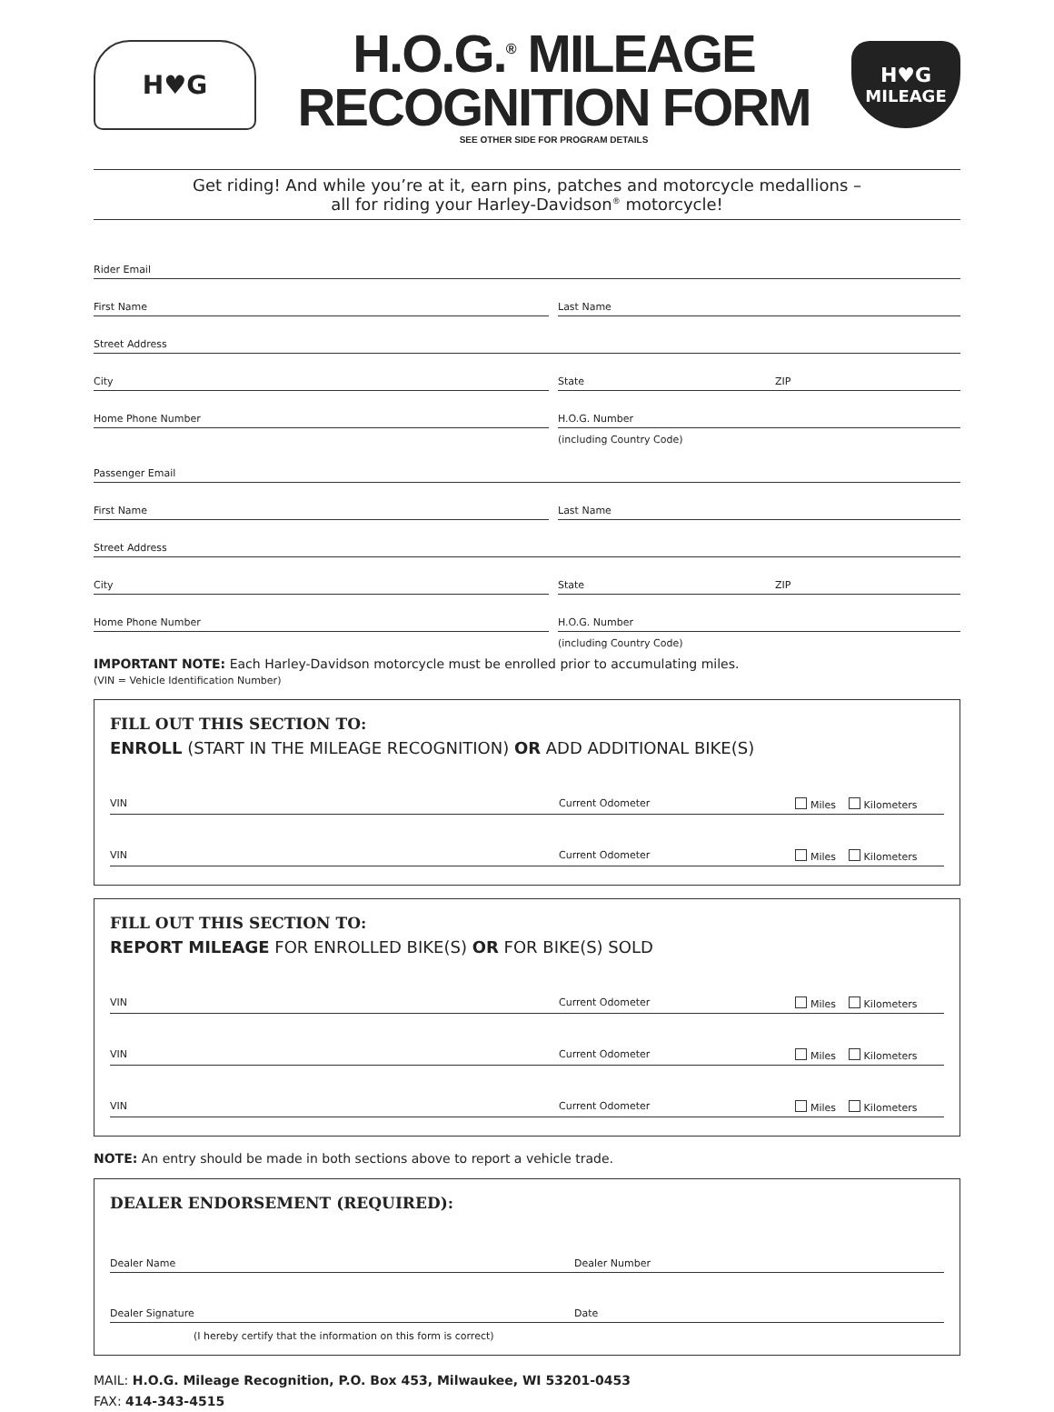H♥G
H.O.G.<sup>®</sup> MILEAGE
RECOGNITION FORM
SEE OTHER SIDE FOR PROGRAM DETAILS
H♥G
MILEAGE
Get riding! And while you’re at it, earn pins, patches and motorcycle medallions –
all for riding your Harley-Davidson<sup>®</sup> motorcycle!
Rider Email
First Name Last Name
Street Address
City State ZIP
Home Phone Number H.O.G. Number
(including Country Code)
Passenger Email
First Name Last Name
Street Address
City State ZIP
Home Phone Number H.O.G. Number
(including Country Code)
IMPORTANT NOTE: Each Harley-Davidson motorcycle must be enrolled prior to accumulating miles.
(VIN = Vehicle Identification Number)
FILL OUT THIS SECTION TO:
ENROLL (START IN THE MILEAGE RECOGNITION) OR ADD ADDITIONAL BIKE(S)
VIN Current Odometer Miles Kilometers
VIN Current Odometer Miles Kilometers
FILL OUT THIS SECTION TO:
REPORT MILEAGE FOR ENROLLED BIKE(S) OR FOR BIKE(S) SOLD
VIN Current Odometer Miles Kilometers
VIN Current Odometer Miles Kilometers
VIN Current Odometer Miles Kilometers
NOTE: An entry should be made in both sections above to report a vehicle trade.
DEALER ENDORSEMENT (REQUIRED):
Dealer Name Dealer Number
Dealer Signature Date
(I hereby certify that the information on this form is correct)
MAIL: H.O.G. Mileage Recognition, P.O. Box 453, Milwaukee, WI 53201-0453
FAX: 414-343-4515